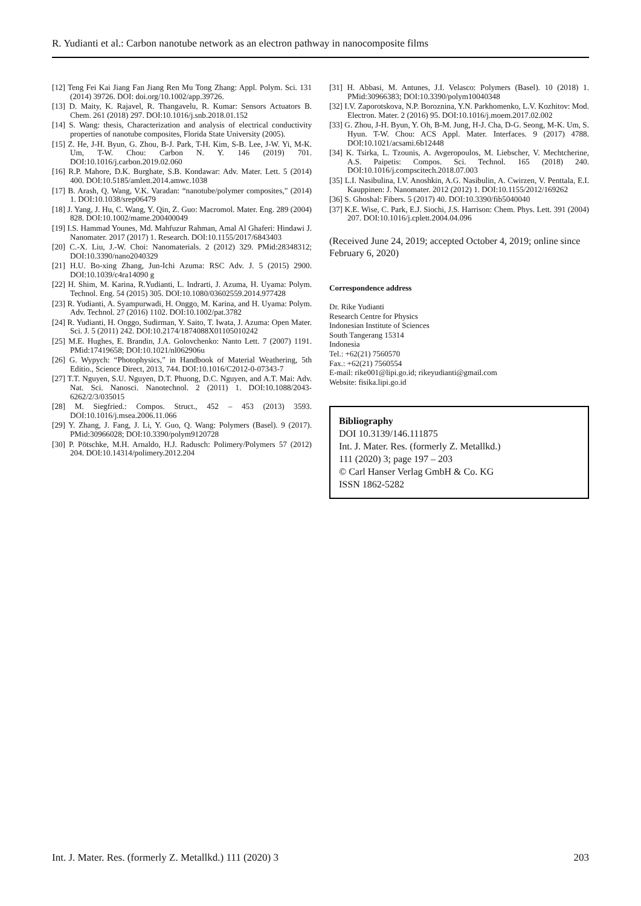R. Yudianti et al.: Carbon nanotube network as an electron pathway in nanocomposite films
[12] Teng Fei Kai Jiang Fan Jiang Ren Mu Tong Zhang: Appl. Polym. Sci. 131 (2014) 39726. DOI: doi.org/10.1002/app.39726.
[13] D. Maity, K. Rajavel, R. Thangavelu, R. Kumar: Sensors Actuators B. Chem. 261 (2018) 297. DOI:10.1016/j.snb.2018.01.152
[14] S. Wang: thesis, Characterization and analysis of electrical conductivity properties of nanotube composites, Florida State University (2005).
[15] Z. He, J-H. Byun, G. Zhou, B-J. Park, T-H. Kim, S-B. Lee, J-W. Yi, M-K. Um, T-W. Chou: Carbon N. Y. 146 (2019) 701. DOI:10.1016/j.carbon.2019.02.060
[16] R.P. Mahore, D.K. Burghate, S.B. Kondawar: Adv. Mater. Lett. 5 (2014) 400. DOI:10.5185/amlett.2014.amwc.1038
[17] B. Arash, Q. Wang, V.K. Varadan: “nanotube/polymer composites,” (2014) 1. DOI:10.1038/srep06479
[18] J. Yang, J. Hu, C. Wang, Y. Qin, Z. Guo: Macromol. Mater. Eng. 289 (2004) 828. DOI:10.1002/mame.200400049
[19] I.S. Hammad Younes, Md. Mahfuzur Rahman, Amal Al Ghaferi: Hindawi J. Nanomater. 2017 (2017) 1. Research. DOI:10.1155/2017/6843403
[20] C.-X. Liu, J.-W. Choi: Nanomaterials. 2 (2012) 329. PMid:28348312; DOI:10.3390/nano2040329
[21] H.U. Bo-xing Zhang, Jun-Ichi Azuma: RSC Adv. J. 5 (2015) 2900. DOI:10.1039/c4ra14090 g
[22] H. Shim, M. Karina, R.Yudianti, L. Indrarti, J. Azuma, H. Uyama: Polym. Technol. Eng. 54 (2015) 305. DOI:10.1080/03602559.2014.977428
[23] R. Yudianti, A. Syampurwadi, H. Onggo, M. Karina, and H. Uyama: Polym. Adv. Technol. 27 (2016) 1102. DOI:10.1002/pat.3782
[24] R. Yudianti, H. Onggo, Sudirman, Y. Saito, T. Iwata, J. Azuma: Open Mater. Sci. J. 5 (2011) 242. DOI:10.2174/1874088X01105010242
[25] M.E. Hughes, E. Brandin, J.A. Golovchenko: Nanto Lett. 7 (2007) 1191. PMid:17419658; DOI:10.1021/nl062906u
[26] G. Wypych: “Photophysics,” in Handbook of Material Weathering, 5th Editio., Science Direct, 2013, 744. DOI:10.1016/C2012-0-07343-7
[27] T.T. Nguyen, S.U. Nguyen, D.T. Phuong, D.C. Nguyen, and A.T. Mai: Adv. Nat. Sci. Nanosci. Nanotechnol. 2 (2011) 1. DOI:10.1088/2043-6262/2/3/035015
[28] M. Siegfried.: Compos. Struct., 452 – 453 (2013) 3593. DOI:10.1016/j.msea.2006.11.066
[29] Y. Zhang, J. Fang, J. Li, Y. Guo, Q. Wang: Polymers (Basel). 9 (2017). PMid:30966028; DOI:10.3390/polym9120728
[30] P. Pötschke, M.H. Arnaldo, H.J. Radusch: Polimery/Polymers 57 (2012) 204. DOI:10.14314/polimery.2012.204
[31] H. Abbasi, M. Antunes, J.I. Velasco: Polymers (Basel). 10 (2018) 1. PMid:30966383; DOI:10.3390/polym10040348
[32] I.V. Zaporotskova, N.P. Boroznina, Y.N. Parkhomenko, L.V. Kozhitov: Mod. Electron. Mater. 2 (2016) 95. DOI:10.1016/j.moem.2017.02.002
[33] G. Zhou, J-H. Byun, Y. Oh, B-M. Jung, H-J. Cha, D-G. Seong, M-K. Um, S. Hyun. T-W. Chou: ACS Appl. Mater. Interfaces. 9 (2017) 4788. DOI:10.1021/acsami.6b12448
[34] K. Tsirka, L. Tzounis, A. Avgeropoulos, M. Liebscher, V. Mechtcherine, A.S. Paipetis: Compos. Sci. Technol. 165 (2018) 240. DOI:10.1016/j.compscitech.2018.07.003
[35] L.I. Nasibulina, I.V. Anoshkin, A.G. Nasibulin, A. Cwirzen, V. Penttala, E.I. Kauppinen: J. Nanomater. 2012 (2012) 1. DOI:10.1155/2012/169262
[36] S. Ghoshal: Fibers. 5 (2017) 40. DOI:10.3390/fib5040040
[37] K.E. Wise, C. Park, E.J. Siochi, J.S. Harrison: Chem. Phys. Lett. 391 (2004) 207. DOI:10.1016/j.cplett.2004.04.096
(Received June 24, 2019; accepted October 4, 2019; online since February 6, 2020)
Correspondence address
Dr. Rike Yudianti
Research Centre for Physics
Indonesian Institute of Sciences
South Tangerang 15314
Indonesia
Tel.: +62(21) 7560570
Fax.: +62(21) 7560554
E-mail: rike001@lipi.go.id; rikeyudianti@gmail.com
Website: fisika.lipi.go.id
Bibliography
DOI 10.3139/146.111875
Int. J. Mater. Res. (formerly Z. Metallkd.)
111 (2020) 3; page 197 – 203
© Carl Hanser Verlag GmbH & Co. KG
ISSN 1862-5282
Int. J. Mater. Res. (formerly Z. Metallkd.) 111 (2020) 3 203